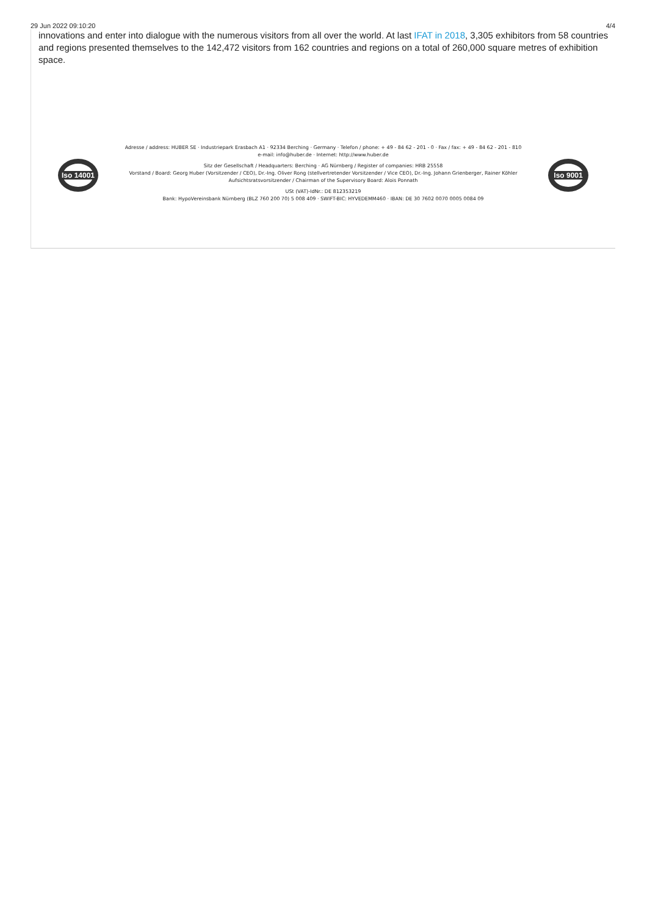29 Jun 2022 09:10:20 4/4
innovations and enter into dialogue with the numerous visitors from all over the world. At last IFAT in 2018, 3,305 exhibitors from 58 countries and regions presented themselves to the 142,472 visitors from 162 countries and regions on a total of 260,000 square metres of exhibition space.
Iso 14001
Adresse / address: HUBER SE · Industriepark Erasbach A1 · 92334 Berching · Germany · Telefon / phone: + 49 - 84 62 - 201 - 0 · Fax / fax: + 49 - 84 62 - 201 - 810
e-mail: info@huber.de · Internet: http://www.huber.de
Sitz der Gesellschaft / Headquarters: Berching · AG Nürnberg / Register of companies: HRB 25558
Vorstand / Board: Georg Huber (Vorsitzender / CEO), Dr.-Ing. Oliver Rong (stellvertretender Vorsitzender / Vice CEO), Dr.-Ing. Johann Grienberger, Rainer Köhler
Aufsichtsratsvorsitzender / Chairman of the Supervisory Board: Alois Ponnath
USt (VAT)-IdNr.: DE 812353219
Bank: HypoVereinsbank Nürnberg (BLZ 760 200 70) 5 008 409 · SWIFT-BIC: HYVEDEMM460 · IBAN: DE 30 7602 0070 0005 0084 09
Iso 9001